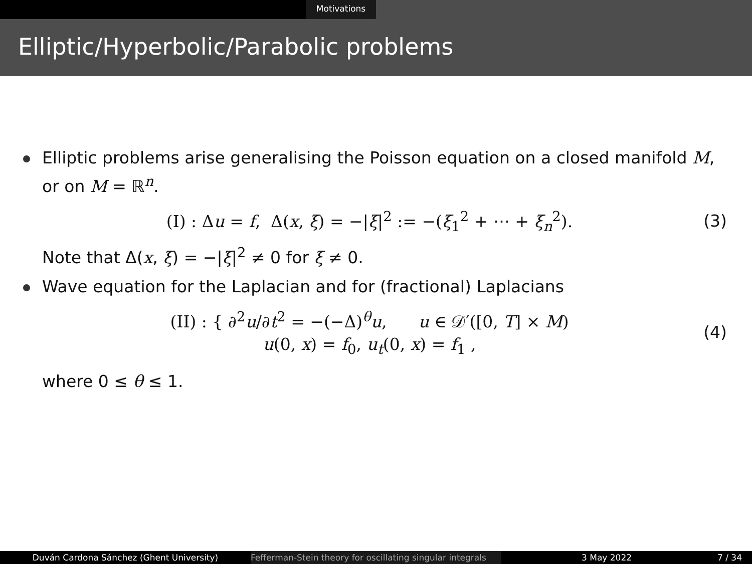Motivations
Elliptic/Hyperbolic/Parabolic problems
Elliptic problems arise generalising the Poisson equation on a closed manifold M, or on M = ℝ<sup>n</sup>.
(I) : Δu = f, Δ(x, ξ) = −|ξ|<sup>2</sup> := −(ξ<sub>1</sub><sup>2</sup> + ⋯ + ξ<sub>n</sub><sup>2</sup>).
(3)
Note that Δ(x, ξ) = −|ξ|<sup>2</sup> ≠ 0 for ξ ≠ 0.
Wave equation for the Laplacian and for (fractional) Laplacians
(II) : { ∂<sup>2</sup>u/∂t<sup>2</sup> = −(−Δ)<sup>θ</sup>u, u ∈ 𝒟′([0, T] × M)
u(0, x) = f<sub>0</sub>, u<sub>t</sub>(0, x) = f<sub>1</sub> ,
(4)
where 0 ≤ θ ≤ 1.
Duván Cardona Sánchez (Ghent University) Fefferman-Stein theory for oscillating singular integrals
3 May 2022 7 / 34